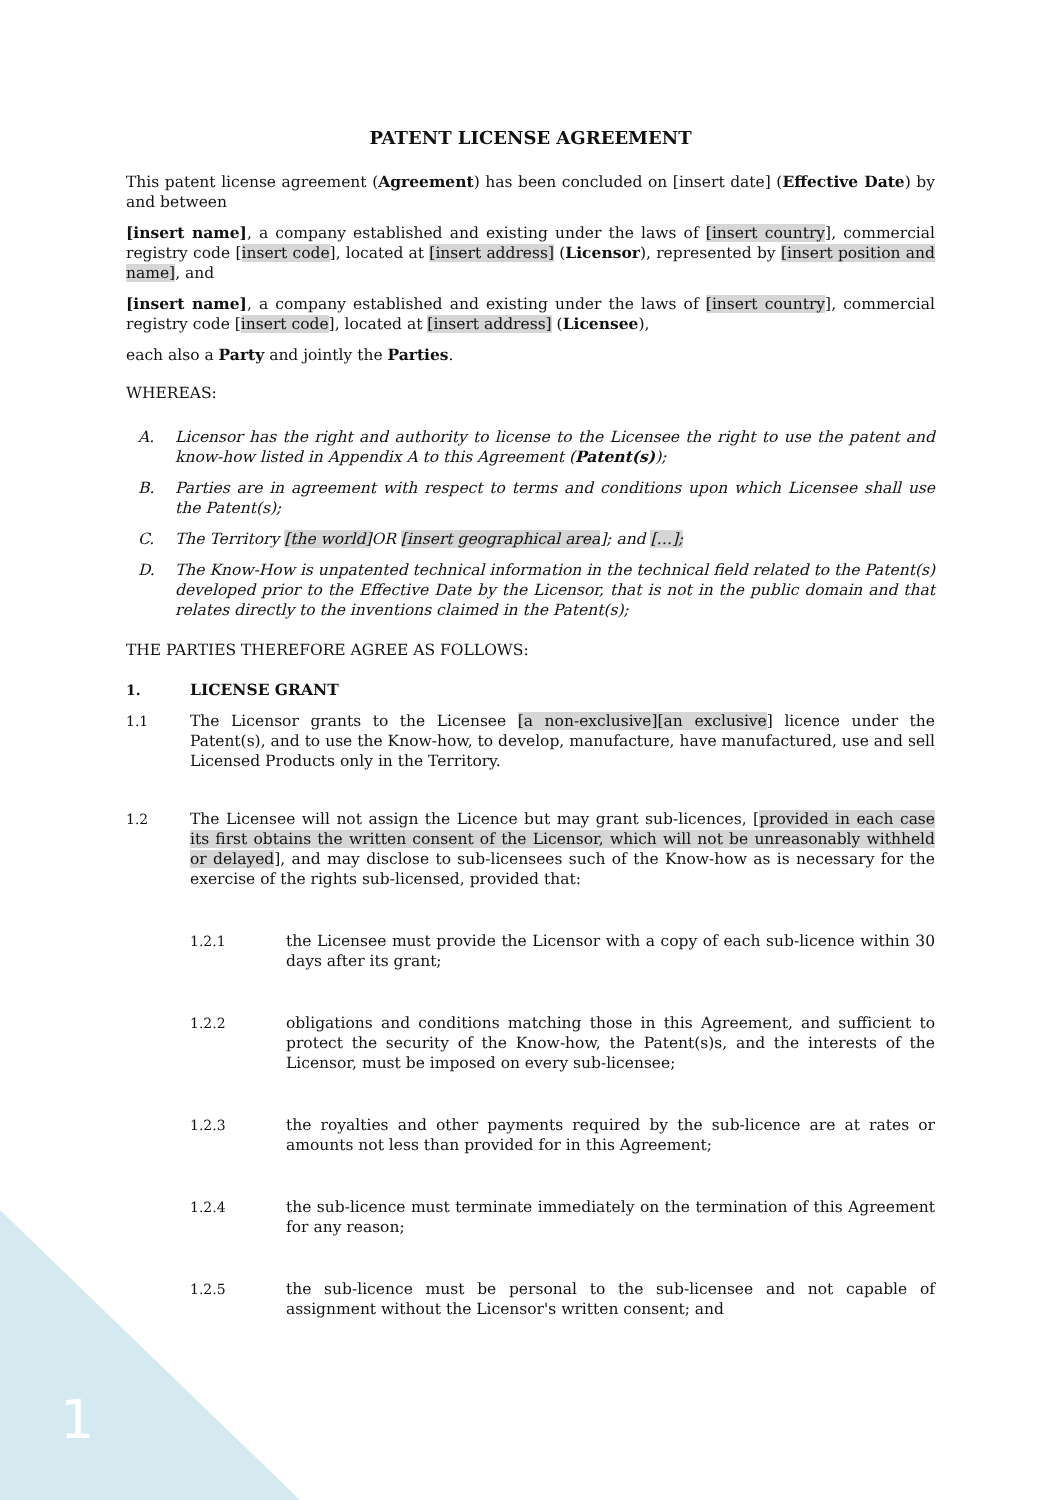1
PATENT LICENSE AGREEMENT
This patent license agreement (Agreement) has been concluded on [insert date] (Effective Date) by and between
[insert name], a company established and existing under the laws of [insert country], commercial registry code [insert code], located at [insert address] (Licensor), represented by [insert position and name], and
[insert name], a company established and existing under the laws of [insert country], commercial registry code [insert code], located at [insert address] (Licensee),
each also a Party and jointly the Parties.
WHEREAS:
A. Licensor has the right and authority to license to the Licensee the right to use the patent and know-how listed in Appendix A to this Agreement (Patent(s));
B. Parties are in agreement with respect to terms and conditions upon which Licensee shall use the Patent(s);
C. The Territory [the world] OR [insert geographical area]; and […];
D. The Know-How is unpatented technical information in the technical field related to the Patent(s) developed prior to the Effective Date by the Licensor, that is not in the public domain and that relates directly to the inventions claimed in the Patent(s);
THE PARTIES THEREFORE AGREE AS FOLLOWS:
1. LICENSE GRANT
1.1 The Licensor grants to the Licensee [a non-exclusive][an exclusive] licence under the Patent(s), and to use the Know-how, to develop, manufacture, have manufactured, use and sell Licensed Products only in the Territory.
1.2 The Licensee will not assign the Licence but may grant sub-licences, [provided in each case its first obtains the written consent of the Licensor, which will not be unreasonably withheld or delayed], and may disclose to sub-licensees such of the Know-how as is necessary for the exercise of the rights sub-licensed, provided that:
1.2.1 the Licensee must provide the Licensor with a copy of each sub-licence within 30 days after its grant;
1.2.2 obligations and conditions matching those in this Agreement, and sufficient to protect the security of the Know-how, the Patent(s)s, and the interests of the Licensor, must be imposed on every sub-licensee;
1.2.3 the royalties and other payments required by the sub-licence are at rates or amounts not less than provided for in this Agreement;
1.2.4 the sub-licence must terminate immediately on the termination of this Agreement for any reason;
1.2.5 the sub-licence must be personal to the sub-licensee and not capable of assignment without the Licensor's written consent; and